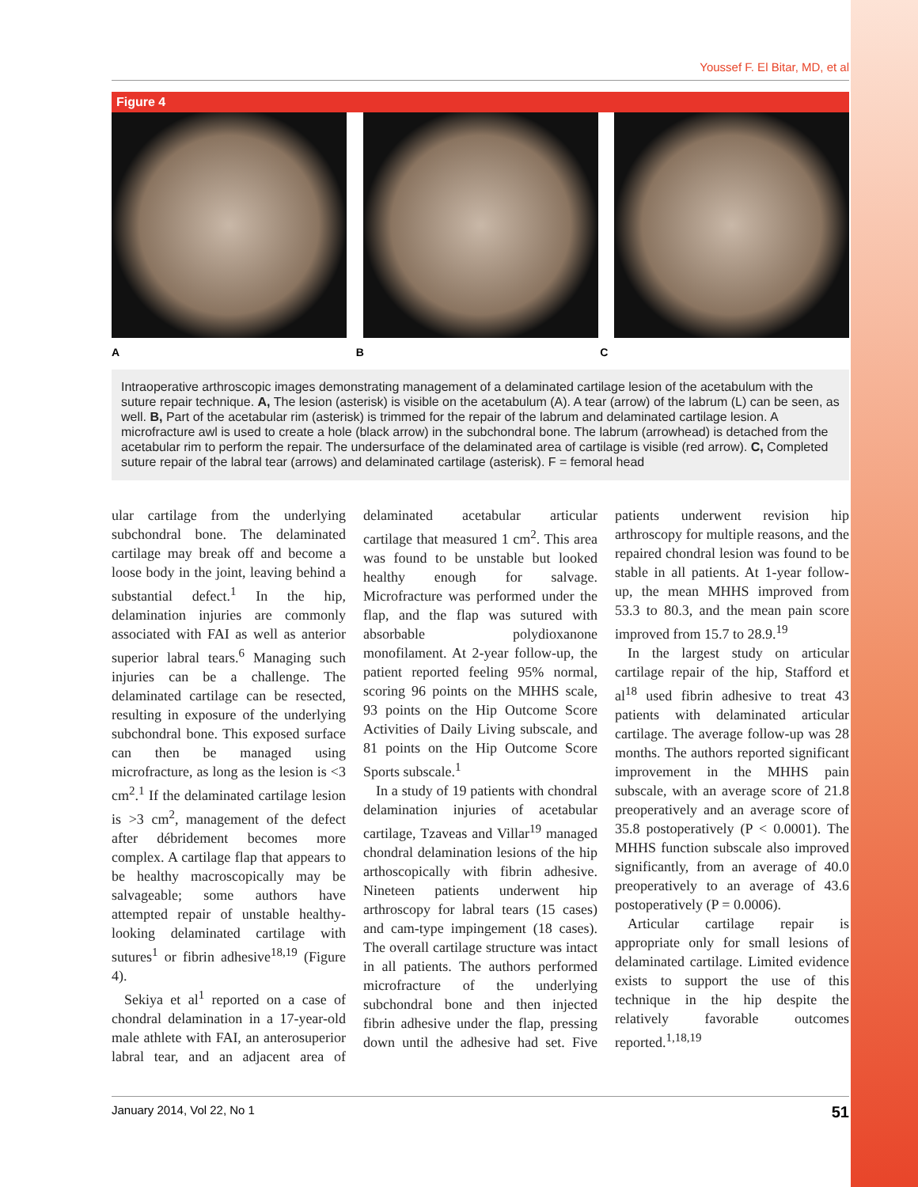Youssef F. El Bitar, MD, et al
Figure 4
A B C
Intraoperative arthroscopic images demonstrating management of a delaminated cartilage lesion of the acetabulum with the suture repair technique. A, The lesion (asterisk) is visible on the acetabulum (A). A tear (arrow) of the labrum (L) can be seen, as well. B, Part of the acetabular rim (asterisk) is trimmed for the repair of the labrum and delaminated cartilage lesion. A microfracture awl is used to create a hole (black arrow) in the subchondral bone. The labrum (arrowhead) is detached from the acetabular rim to perform the repair. The undersurface of the delaminated area of cartilage is visible (red arrow). C, Completed suture repair of the labral tear (arrows) and delaminated cartilage (asterisk). F = femoral head
ular cartilage from the underlying subchondral bone. The delaminated cartilage may break off and become a loose body in the joint, leaving behind a substantial defect.<sup>1</sup> In the hip, delamination injuries are commonly associated with FAI as well as anterior superior labral tears.<sup>6</sup> Managing such injuries can be a challenge. The delaminated cartilage can be resected, resulting in exposure of the underlying subchondral bone. This exposed surface can then be managed using microfracture, as long as the lesion is <3 cm<sup>2</sup>.<sup>1</sup> If the delaminated cartilage lesion is >3 cm<sup>2</sup>, management of the defect after débridement becomes more complex. A cartilage flap that appears to be healthy macroscopically may be salvageable; some authors have attempted repair of unstable healthy-looking delaminated cartilage with sutures<sup>1</sup> or fibrin adhesive<sup>18,19</sup> (Figure 4).
Sekiya et al<sup>1</sup> reported on a case of chondral delamination in a 17-year-old male athlete with FAI, an anterosuperior labral tear, and an adjacent area of delaminated acetabular articular cartilage that measured 1 cm<sup>2</sup>. This area was found to be unstable but looked healthy enough for salvage. Microfracture was performed under the flap, and the flap was sutured with absorbable polydioxanone monofilament. At 2-year follow-up, the patient reported feeling 95% normal, scoring 96 points on the MHHS scale, 93 points on the Hip Outcome Score Activities of Daily Living subscale, and 81 points on the Hip Outcome Score Sports subscale.<sup>1</sup>
In a study of 19 patients with chondral delamination injuries of acetabular cartilage, Tzaveas and Villar<sup>19</sup> managed chondral delamination lesions of the hip arthoscopically with fibrin adhesive. Nineteen patients underwent hip arthroscopy for labral tears (15 cases) and cam-type impingement (18 cases). The overall cartilage structure was intact in all patients. The authors performed microfracture of the underlying subchondral bone and then injected fibrin adhesive under the flap, pressing down until the adhesive had set. Five patients underwent revision hip arthroscopy for multiple reasons, and the repaired chondral lesion was found to be stable in all patients. At 1-year follow-up, the mean MHHS improved from 53.3 to 80.3, and the mean pain score improved from 15.7 to 28.9.<sup>19</sup>
In the largest study on articular cartilage repair of the hip, Stafford et al<sup>18</sup> used fibrin adhesive to treat 43 patients with delaminated articular cartilage. The average follow-up was 28 months. The authors reported significant improvement in the MHHS pain subscale, with an average score of 21.8 preoperatively and an average score of 35.8 postoperatively (P < 0.0001). The MHHS function subscale also improved significantly, from an average of 40.0 preoperatively to an average of 43.6 postoperatively (P = 0.0006).
Articular cartilage repair is appropriate only for small lesions of delaminated cartilage. Limited evidence exists to support the use of this technique in the hip despite the relatively favorable outcomes reported.<sup>1,18,19</sup>
January 2014, Vol 22, No 1 51